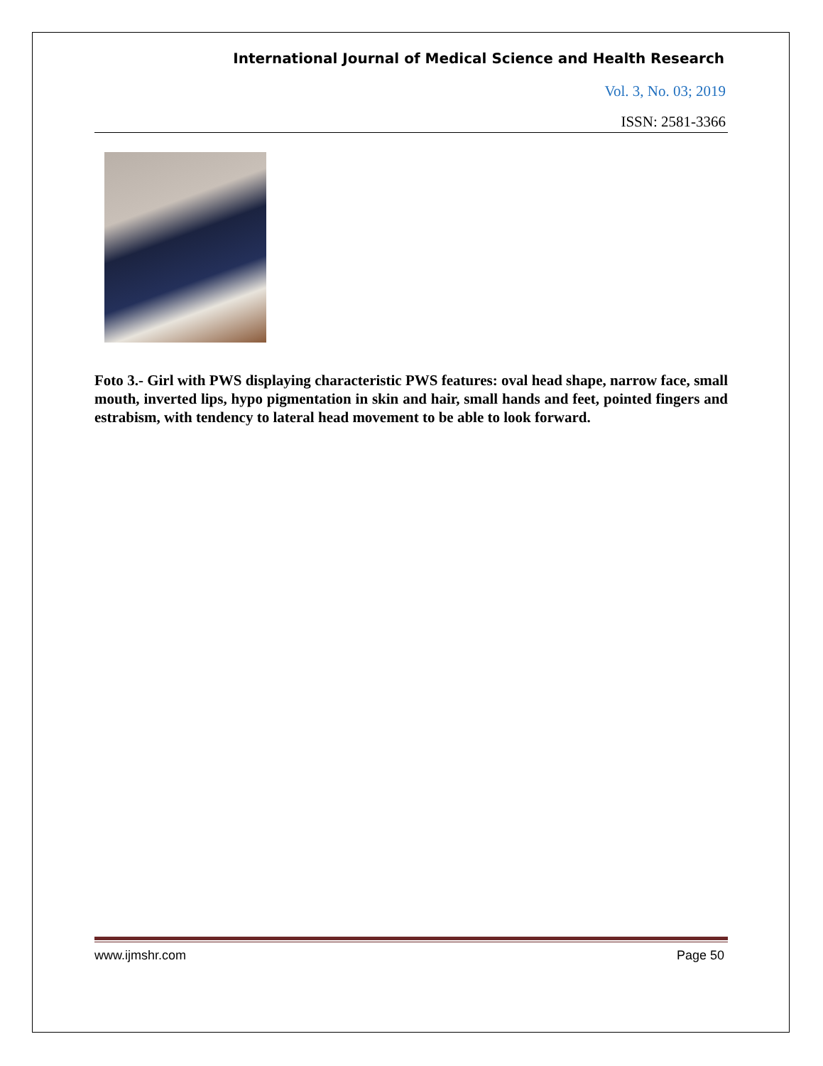International Journal of Medical Science and Health Research
Vol. 3, No. 03; 2019
ISSN: 2581-3366
Foto 3.- Girl with PWS displaying characteristic PWS features: oval head shape, narrow face, small mouth, inverted lips, hypo pigmentation in skin and hair, small hands and feet, pointed fingers and estrabism, with tendency to lateral head movement to be able to look forward.
www.ijmshr.com Page 50